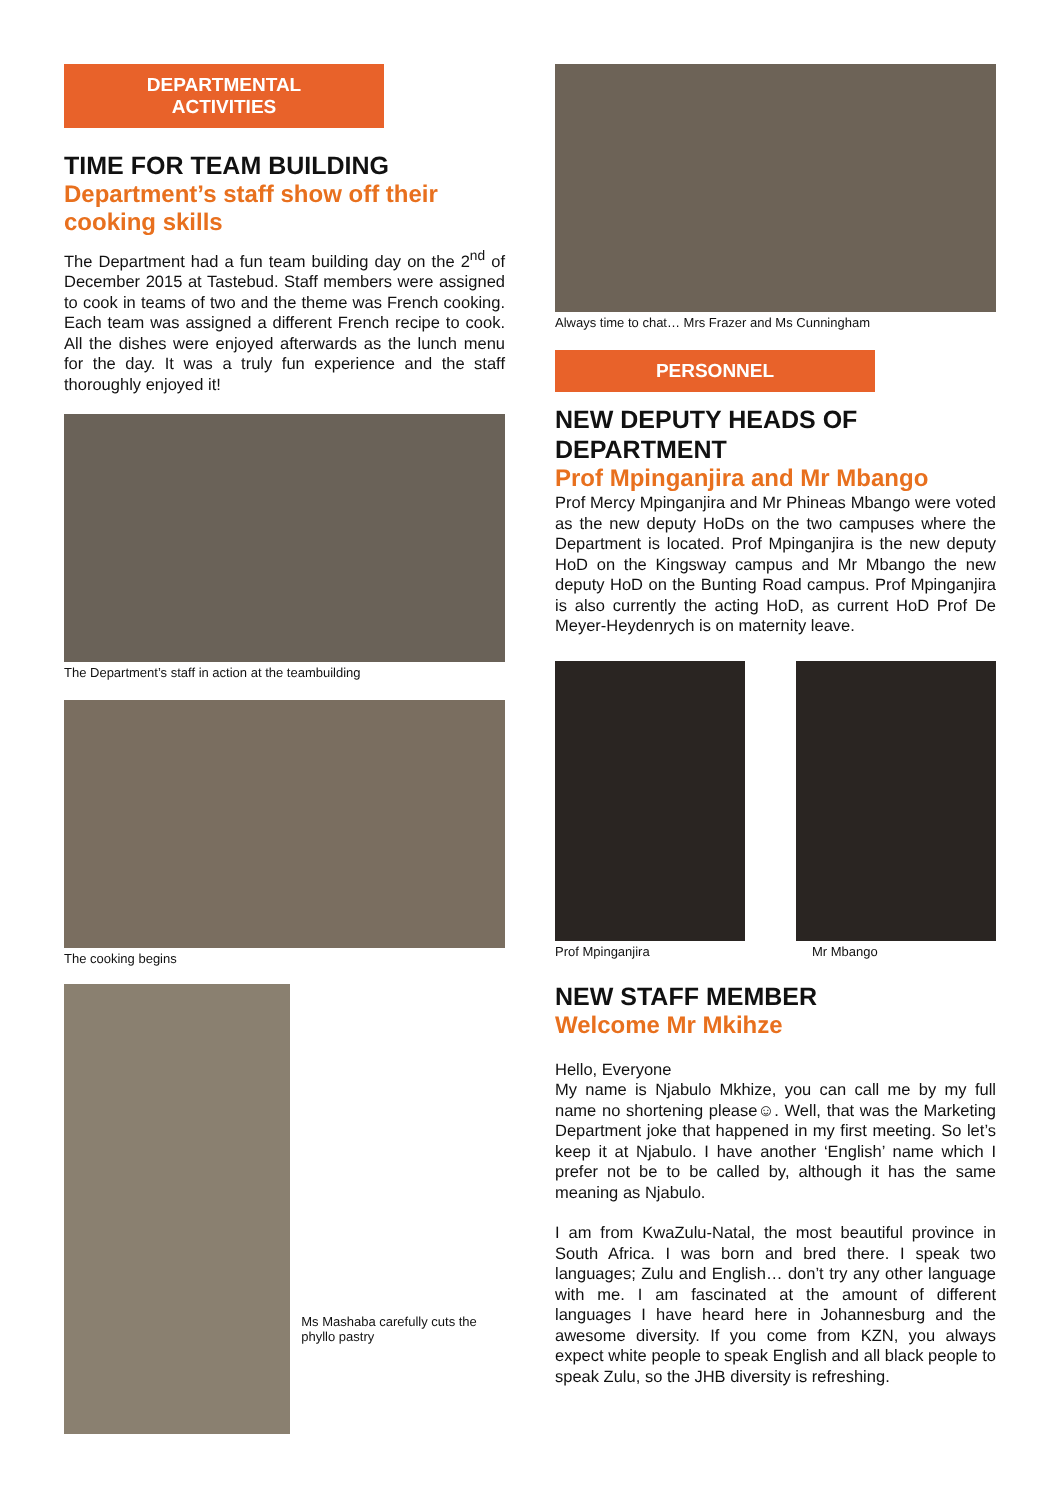DEPARTMENTAL
ACTIVITIES
TIME FOR TEAM BUILDING
Department’s staff show off their cooking skills
The Department had a fun team building day on the 2<sup>nd</sup> of December 2015 at Tastebud. Staff members were assigned to cook in teams of two and the theme was French cooking. Each team was assigned a different French recipe to cook. All the dishes were enjoyed afterwards as the lunch menu for the day. It was a truly fun experience and the staff thoroughly enjoyed it!
The Department’s staff in action at the teambuilding
The cooking begins
Ms Mashaba carefully cuts the phyllo pastry
Always time to chat… Mrs Frazer and Ms Cunningham
PERSONNEL
NEW DEPUTY HEADS OF DEPARTMENT
Prof Mpinganjira and Mr Mbango
Prof Mercy Mpinganjira and Mr Phineas Mbango were voted as the new deputy HoDs on the two campuses where the Department is located. Prof Mpinganjira is the new deputy HoD on the Kingsway campus and Mr Mbango the new deputy HoD on the Bunting Road campus. Prof Mpinganjira is also currently the acting HoD, as current HoD Prof De Meyer-Heydenrych is on maternity leave.
Prof Mpinganjira Mr Mbango
NEW STAFF MEMBER
Welcome Mr Mkihze
Hello, Everyone
My name is Njabulo Mkhize, you can call me by my full name no shortening please☺. Well, that was the Marketing Department joke that happened in my first meeting. So let’s keep it at Njabulo. I have another ‘English’ name which I prefer not be to be called by, although it has the same meaning as Njabulo.
I am from KwaZulu-Natal, the most beautiful province in South Africa. I was born and bred there. I speak two languages; Zulu and English… don’t try any other language with me. I am fascinated at the amount of different languages I have heard here in Johannesburg and the awesome diversity. If you come from KZN, you always expect white people to speak English and all black people to speak Zulu, so the JHB diversity is refreshing.